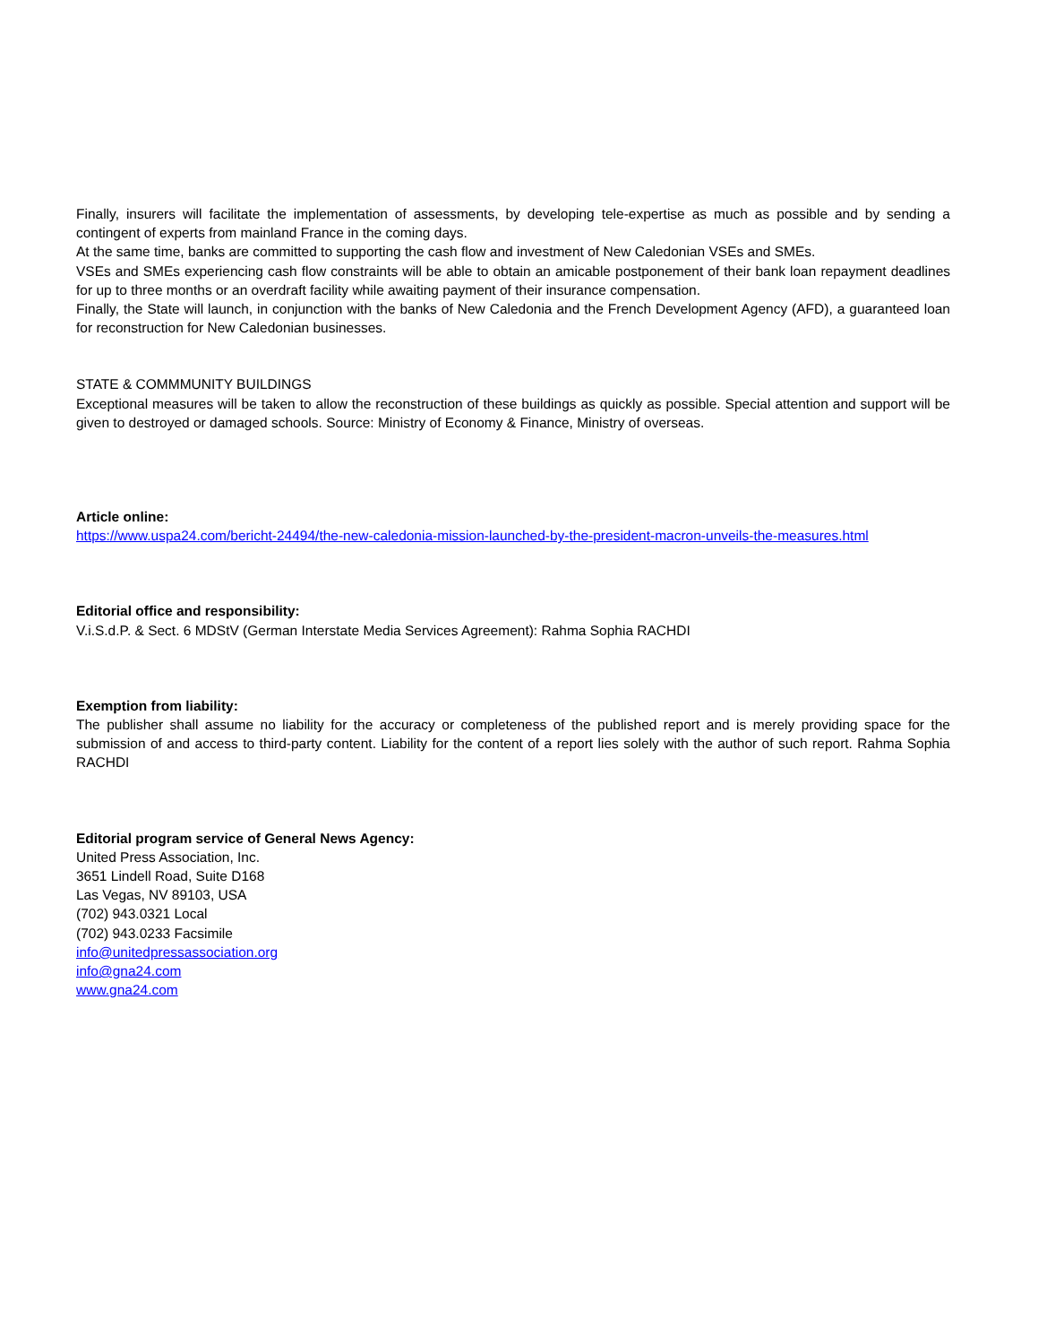Finally, insurers will facilitate the implementation of assessments, by developing tele-expertise as much as possible and by sending a contingent of experts from mainland France in the coming days.
At the same time, banks are committed to supporting the cash flow and investment of New Caledonian VSEs and SMEs.
VSEs and SMEs experiencing cash flow constraints will be able to obtain an amicable postponement of their bank loan repayment deadlines for up to three months or an overdraft facility while awaiting payment of their insurance compensation.
Finally, the State will launch, in conjunction with the banks of New Caledonia and the French Development Agency (AFD), a guaranteed loan for reconstruction for New Caledonian businesses.
STATE & COMMMUNITY BUILDINGS
Exceptional measures will be taken to allow the reconstruction of these buildings as quickly as possible. Special attention and support will be given to destroyed or damaged schools. Source: Ministry of Economy & Finance, Ministry of overseas.
Article online:
https://www.uspa24.com/bericht-24494/the-new-caledonia-mission-launched-by-the-president-macron-unveils-the-measures.html
Editorial office and responsibility:
V.i.S.d.P. & Sect. 6 MDStV (German Interstate Media Services Agreement): Rahma Sophia RACHDI
Exemption from liability:
The publisher shall assume no liability for the accuracy or completeness of the published report and is merely providing space for the submission of and access to third-party content. Liability for the content of a report lies solely with the author of such report. Rahma Sophia RACHDI
Editorial program service of General News Agency:
United Press Association, Inc.
3651 Lindell Road, Suite D168
Las Vegas, NV 89103, USA
(702) 943.0321 Local
(702) 943.0233 Facsimile
info@unitedpressassociation.org
info@gna24.com
www.gna24.com